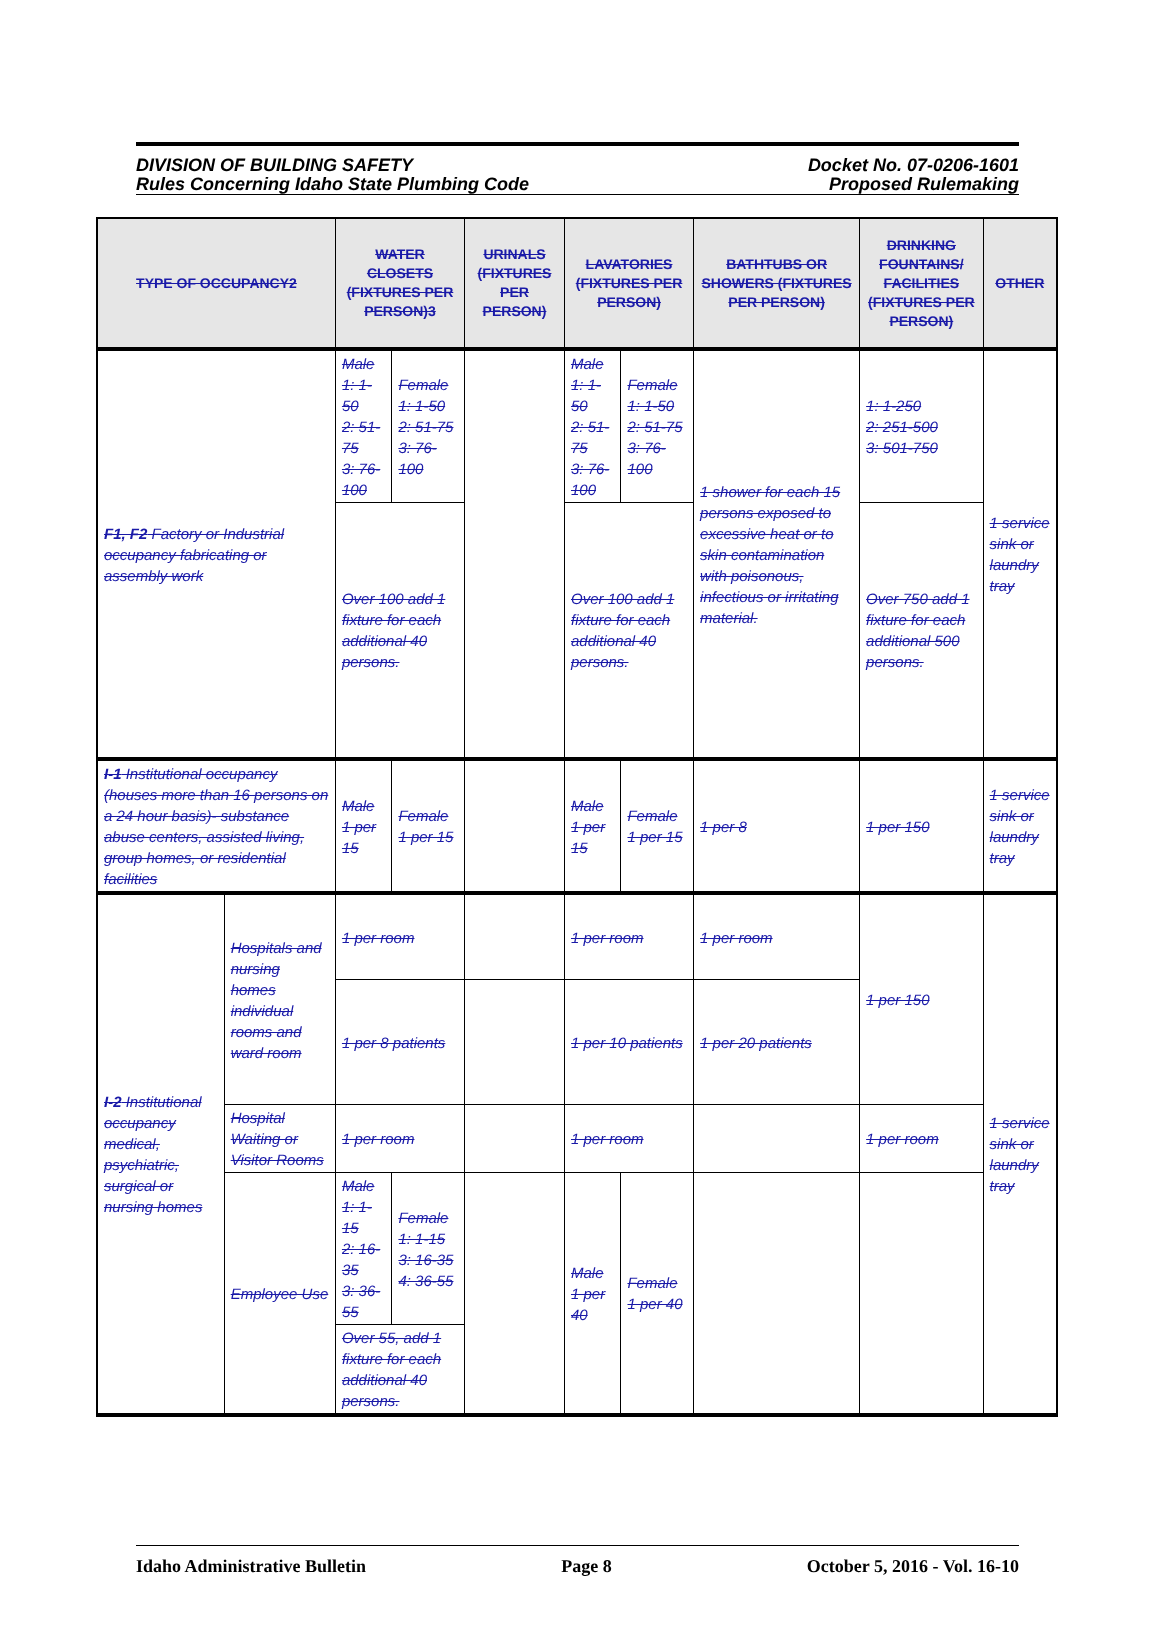DIVISION OF BUILDING SAFETY
Rules Concerning Idaho State Plumbing Code
Docket No. 07-0206-1601
Proposed Rulemaking
| TYPE OF OCCUPANCY2 | | WATER CLOSETS (FIXTURES PER PERSON)3 | | URINALS (FIXTURES PER PERSON) | LAVATORIES (FIXTURES PER PERSON) | | BATHTUBS OR SHOWERS (FIXTURES PER PERSON) | DRINKING FOUNTAINS/ FACILITIES (FIXTURES PER PERSON) | OTHER |
| --- | --- | --- | --- | --- | --- | --- | --- | --- | --- |
| F1, F2 Factory or Industrial occupancy fabricating or assembly work | | Male 1: 1-50 2: 51-75 3: 76-100 | Female 1: 1-50 2: 51-75 3: 76-100 | | Male 1: 1-50 2: 51-75 3: 76-100 | Female 1: 1-50 2: 51-75 3: 76-100 | 1 shower for each 15 persons exposed to excessive heat or to skin contamination with poisonous, infectious or irritating material. | 1: 1-250 2: 251-500 3: 501-750 | 1 service sink or laundry tray |
| | | Over 100 add 1 fixture for each additional 40 persons. | | | Over 100 add 1 fixture for each additional 40 persons. | | | Over 750 add 1 fixture for each additional 500 persons. | |
| I-1 Institutional occupancy (houses more than 16 persons on a 24 hour basis)- substance abuse centers, assisted living, group homes, or residential facilities | | Male 1 per 15 | Female 1 per 15 | | Male 1 per 15 | Female 1 per 15 | 1 per 8 | 1 per 150 | 1 service sink or laundry tray |
| I-2 Institutional occupancy medical, psychiatric, surgical or nursing homes | Hospitals and nursing homes individual rooms and ward room | 1 per room | | | 1 per room | | 1 per room | 1 per 150 | 1 service sink or laundry tray |
| | | 1 per 8 patients | | | 1 per 10 patients | | 1 per 20 patients | | |
| | Hospital Waiting or Visitor Rooms | 1 per room | | | 1 per room | | | 1 per room | |
| | Employee Use | Male 1: 1-15 2: 16-35 3: 36-55 | Female 1: 1-15 3: 16-35 4: 36-55 | | Male 1 per 40 | Female 1 per 40 | | | |
| | | Over 55, add 1 fixture for each additional 40 persons. | | | | | | | |
Idaho Administrative Bulletin Page 8 October 5, 2016 - Vol. 16-10